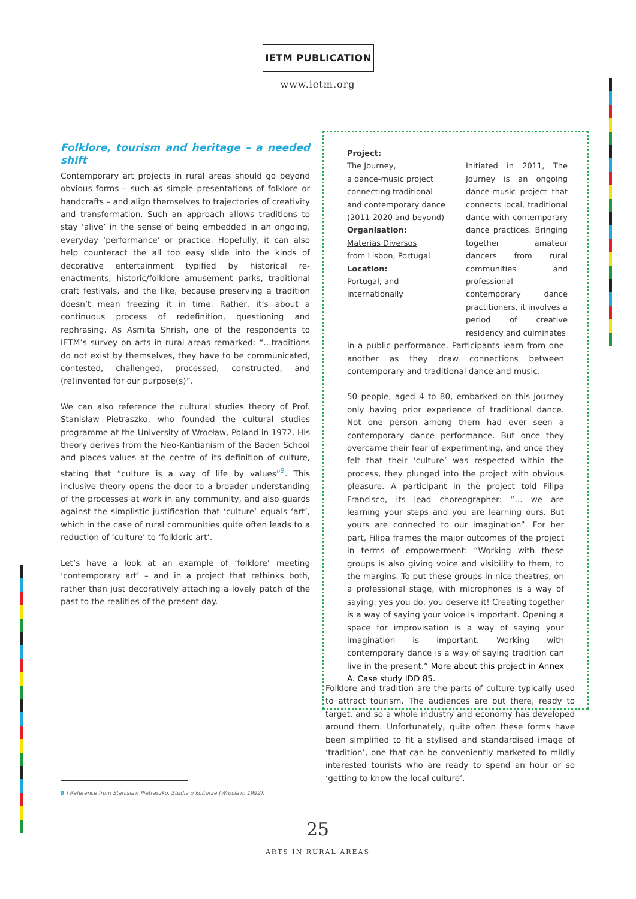IETM PUBLICATION
www.ietm.org
Folklore, tourism and heritage – a needed shift
Contemporary art projects in rural areas should go beyond obvious forms – such as simple presentations of folklore or handcrafts – and align themselves to trajectories of creativity and transformation. Such an approach allows traditions to stay ‘alive’ in the sense of being embedded in an ongoing, everyday ‘performance’ or practice. Hopefully, it can also help counteract the all too easy slide into the kinds of decorative entertainment typified by historical re-enactments, historic/folklore amusement parks, traditional craft festivals, and the like, because preserving a tradition doesn’t mean freezing it in time. Rather, it’s about a continuous process of redefinition, questioning and rephrasing. As Asmita Shrish, one of the respondents to IETM’s survey on arts in rural areas remarked: “…traditions do not exist by themselves, they have to be communicated, contested, challenged, processed, constructed, and (re)invented for our purpose(s)”.
We can also reference the cultural studies theory of Prof. Stanisław Pietraszko, who founded the cultural studies programme at the University of Wrocław, Poland in 1972. His theory derives from the Neo-Kantianism of the Baden School and places values at the centre of its definition of culture, stating that “culture is a way of life by values”<sup>9</sup>. This inclusive theory opens the door to a broader understanding of the processes at work in any community, and also guards against the simplistic justification that ‘culture’ equals ‘art’, which in the case of rural communities quite often leads to a reduction of ‘culture’ to ‘folkloric art’.
Let’s have a look at an example of ‘folklore’ meeting ‘contemporary art’ – and in a project that rethinks both, rather than just decoratively attaching a lovely patch of the past to the realities of the present day.
Project:
The Journey,
a dance-music project
connecting traditional
and contemporary dance
(2011-2020 and beyond)
Organisation:
Materias Diversos
from Lisbon, Portugal
Location:
Portugal, and internationally
Initiated in 2011, The Journey is an ongoing dance-music project that connects local, traditional dance with contemporary dance practices. Bringing together amateur dancers from rural communities and professional contemporary dance practitioners, it involves a period of creative residency and culminates
in a public performance. Participants learn from one another as they draw connections between contemporary and traditional dance and music.
50 people, aged 4 to 80, embarked on this journey only having prior experience of traditional dance. Not one person among them had ever seen a contemporary dance performance. But once they overcame their fear of experimenting, and once they felt that their ‘culture’ was respected within the process, they plunged into the project with obvious pleasure. A participant in the project told Filipa Francisco, its lead choreographer: “… we are learning your steps and you are learning ours. But yours are connected to our imagination”. For her part, Filipa frames the major outcomes of the project in terms of empowerment: “Working with these groups is also giving voice and visibility to them, to the margins. To put these groups in nice theatres, on a professional stage, with microphones is a way of saying: yes you do, you deserve it! Creating together is a way of saying your voice is important. Opening a space for improvisation is a way of saying your imagination is important. Working with contemporary dance is a way of saying tradition can live in the present.” More about this project in Annex A. Case study IDD 85.
Folklore and tradition are the parts of culture typically used to attract tourism. The audiences are out there, ready to target, and so a whole industry and economy has developed around them. Unfortunately, quite often these forms have been simplified to fit a stylised and standardised image of ‘tradition’, one that can be conveniently marketed to mildly interested tourists who are ready to spend an hour or so ‘getting to know the local culture’.
9 | Reference from Stanisław Pietraszko, Studia o kulturze (Wrocław: 1992).
25
ARTS IN RURAL AREAS